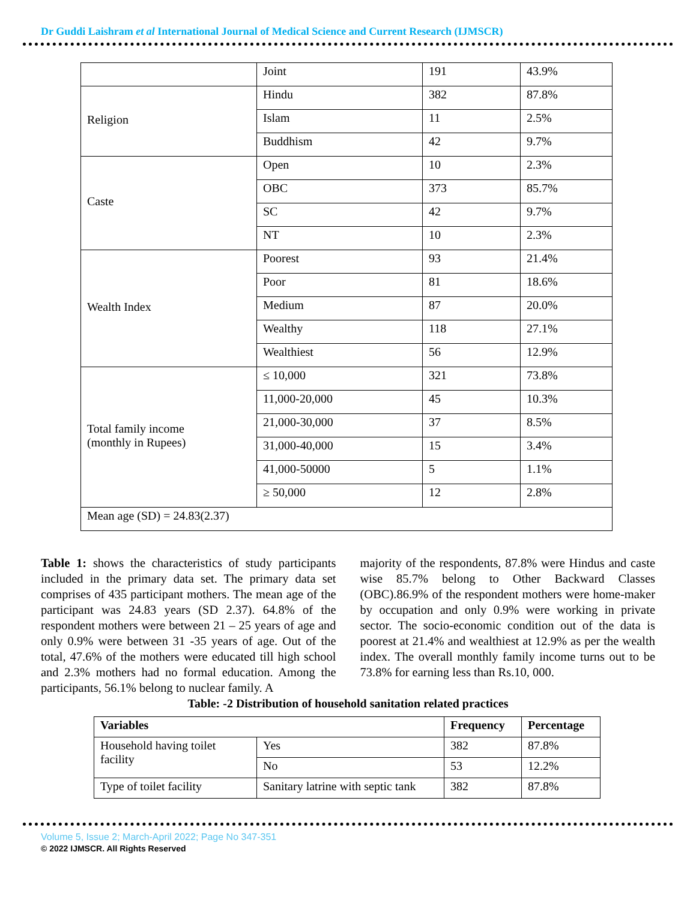Dr Guddi Laishram et al International Journal of Medical Science and Current Research (IJMSCR)
| | Joint | 191 | 43.9% |
| Religion | Hindu | 382 | 87.8% |
| | Islam | 11 | 2.5% |
| | Buddhism | 42 | 9.7% |
| Caste | Open | 10 | 2.3% |
| | OBC | 373 | 85.7% |
| | SC | 42 | 9.7% |
| | NT | 10 | 2.3% |
| Wealth Index | Poorest | 93 | 21.4% |
| | Poor | 81 | 18.6% |
| | Medium | 87 | 20.0% |
| | Wealthy | 118 | 27.1% |
| | Wealthiest | 56 | 12.9% |
| Total family income (monthly in Rupees) | ≤ 10,000 | 321 | 73.8% |
| | 11,000-20,000 | 45 | 10.3% |
| | 21,000-30,000 | 37 | 8.5% |
| | 31,000-40,000 | 15 | 3.4% |
| | 41,000-50000 | 5 | 1.1% |
| | ≥ 50,000 | 12 | 2.8% |
| Mean age (SD) = 24.83(2.37) | | | |
Table 1: shows the characteristics of study participants included in the primary data set. The primary data set comprises of 435 participant mothers. The mean age of the participant was 24.83 years (SD 2.37). 64.8% of the respondent mothers were between 21 – 25 years of age and only 0.9% were between 31 -35 years of age. Out of the total, 47.6% of the mothers were educated till high school and 2.3% mothers had no formal education. Among the participants, 56.1% belong to nuclear family. A
majority of the respondents, 87.8% were Hindus and caste wise 85.7% belong to Other Backward Classes (OBC).86.9% of the respondent mothers were home-maker by occupation and only 0.9% were working in private sector. The socio-economic condition out of the data is poorest at 21.4% and wealthiest at 12.9% as per the wealth index. The overall monthly family income turns out to be 73.8% for earning less than Rs.10, 000.
Table: -2 Distribution of household sanitation related practices
| Variables | | Frequency | Percentage |
| --- | --- | --- | --- |
| Household having toilet facility | Yes | 382 | 87.8% |
| | No | 53 | 12.2% |
| Type of toilet facility | Sanitary latrine with septic tank | 382 | 87.8% |
Volume 5, Issue 2; March-April 2022; Page No 347-351
© 2022 IJMSCR. All Rights Reserved